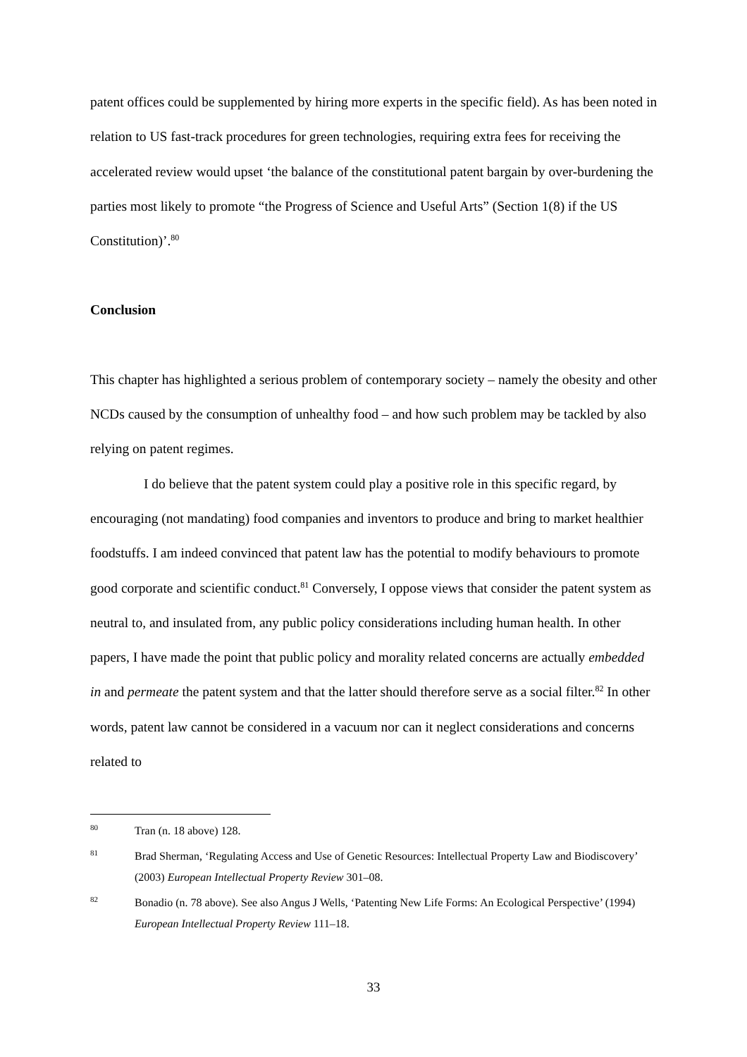patent offices could be supplemented by hiring more experts in the specific field). As has been noted in relation to US fast-track procedures for green technologies, requiring extra fees for receiving the accelerated review would upset ‘the balance of the constitutional patent bargain by over-burdening the parties most likely to promote “the Progress of Science and Useful Arts” (Section 1(8) if the US Constitution)’.<sup>80</sup>
Conclusion
This chapter has highlighted a serious problem of contemporary society – namely the obesity and other NCDs caused by the consumption of unhealthy food – and how such problem may be tackled by also relying on patent regimes.
I do believe that the patent system could play a positive role in this specific regard, by encouraging (not mandating) food companies and inventors to produce and bring to market healthier foodstuffs. I am indeed convinced that patent law has the potential to modify behaviours to promote good corporate and scientific conduct.<sup>81</sup> Conversely, I oppose views that consider the patent system as neutral to, and insulated from, any public policy considerations including human health. In other papers, I have made the point that public policy and morality related concerns are actually embedded in and permeate the patent system and that the latter should therefore serve as a social filter.<sup>82</sup> In other words, patent law cannot be considered in a vacuum nor can it neglect considerations and concerns related to
80 Tran (n. 18 above) 128.
81 Brad Sherman, ‘Regulating Access and Use of Genetic Resources: Intellectual Property Law and Biodiscovery’ (2003) European Intellectual Property Review 301–08.
82 Bonadio (n. 78 above). See also Angus J Wells, ‘Patenting New Life Forms: An Ecological Perspective’ (1994) European Intellectual Property Review 111–18.
33